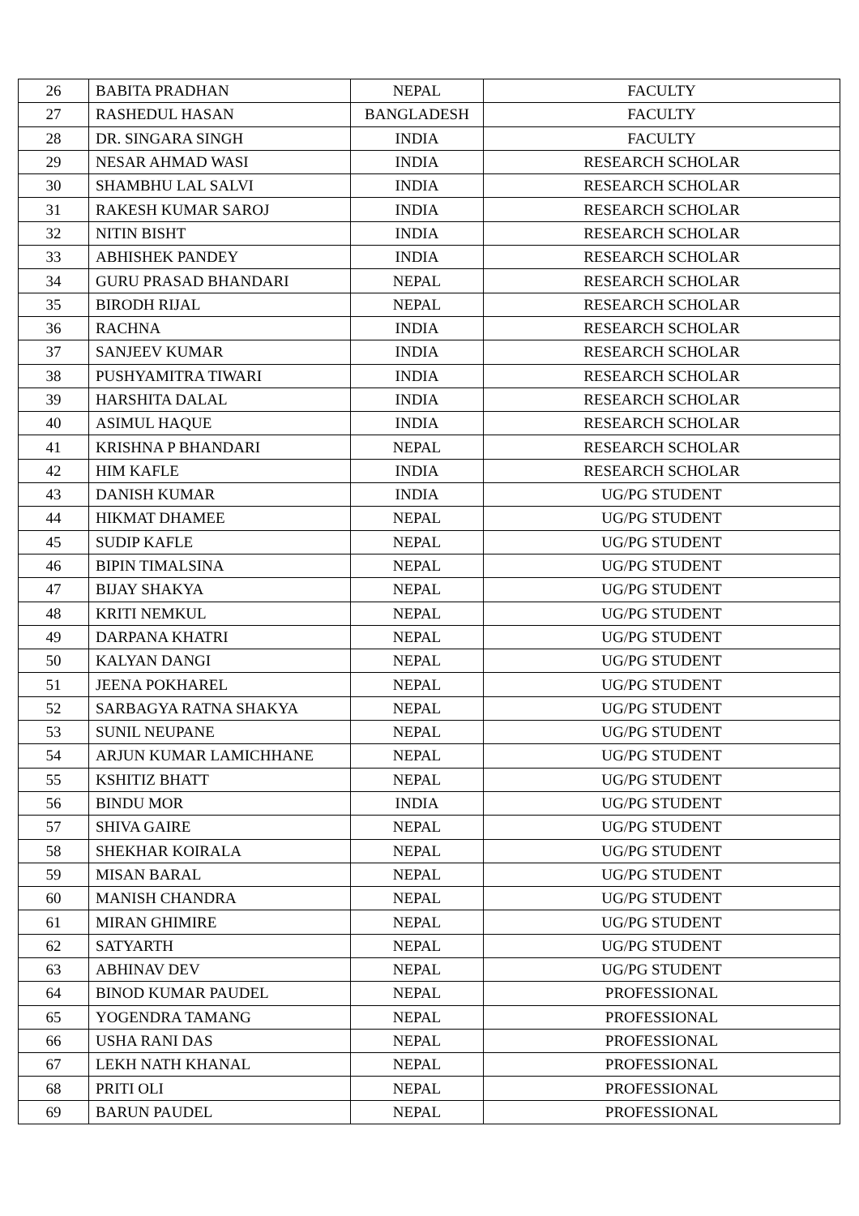| 26 | BABITA PRADHAN | NEPAL | FACULTY |
| 27 | RASHEDUL HASAN | BANGLADESH | FACULTY |
| 28 | DR. SINGARA SINGH | INDIA | FACULTY |
| 29 | NESAR AHMAD WASI | INDIA | RESEARCH SCHOLAR |
| 30 | SHAMBHU LAL SALVI | INDIA | RESEARCH SCHOLAR |
| 31 | RAKESH KUMAR SAROJ | INDIA | RESEARCH SCHOLAR |
| 32 | NITIN BISHT | INDIA | RESEARCH SCHOLAR |
| 33 | ABHISHEK PANDEY | INDIA | RESEARCH SCHOLAR |
| 34 | GURU PRASAD BHANDARI | NEPAL | RESEARCH SCHOLAR |
| 35 | BIRODH RIJAL | NEPAL | RESEARCH SCHOLAR |
| 36 | RACHNA | INDIA | RESEARCH SCHOLAR |
| 37 | SANJEEV KUMAR | INDIA | RESEARCH SCHOLAR |
| 38 | PUSHYAMITRA TIWARI | INDIA | RESEARCH SCHOLAR |
| 39 | HARSHITA DALAL | INDIA | RESEARCH SCHOLAR |
| 40 | ASIMUL HAQUE | INDIA | RESEARCH SCHOLAR |
| 41 | KRISHNA P BHANDARI | NEPAL | RESEARCH SCHOLAR |
| 42 | HIM KAFLE | INDIA | RESEARCH SCHOLAR |
| 43 | DANISH KUMAR | INDIA | UG/PG STUDENT |
| 44 | HIKMAT DHAMEE | NEPAL | UG/PG STUDENT |
| 45 | SUDIP KAFLE | NEPAL | UG/PG STUDENT |
| 46 | BIPIN TIMALSINA | NEPAL | UG/PG STUDENT |
| 47 | BIJAY SHAKYA | NEPAL | UG/PG STUDENT |
| 48 | KRITI NEMKUL | NEPAL | UG/PG STUDENT |
| 49 | DARPANA KHATRI | NEPAL | UG/PG STUDENT |
| 50 | KALYAN DANGI | NEPAL | UG/PG STUDENT |
| 51 | JEENA POKHAREL | NEPAL | UG/PG STUDENT |
| 52 | SARBAGYA RATNA SHAKYA | NEPAL | UG/PG STUDENT |
| 53 | SUNIL NEUPANE | NEPAL | UG/PG STUDENT |
| 54 | ARJUN KUMAR LAMICHHANE | NEPAL | UG/PG STUDENT |
| 55 | KSHITIZ BHATT | NEPAL | UG/PG STUDENT |
| 56 | BINDU MOR | INDIA | UG/PG STUDENT |
| 57 | SHIVA GAIRE | NEPAL | UG/PG STUDENT |
| 58 | SHEKHAR KOIRALA | NEPAL | UG/PG STUDENT |
| 59 | MISAN BARAL | NEPAL | UG/PG STUDENT |
| 60 | MANISH CHANDRA | NEPAL | UG/PG STUDENT |
| 61 | MIRAN GHIMIRE | NEPAL | UG/PG STUDENT |
| 62 | SATYARTH | NEPAL | UG/PG STUDENT |
| 63 | ABHINAV DEV | NEPAL | UG/PG STUDENT |
| 64 | BINOD KUMAR PAUDEL | NEPAL | PROFESSIONAL |
| 65 | YOGENDRA TAMANG | NEPAL | PROFESSIONAL |
| 66 | USHA RANI DAS | NEPAL | PROFESSIONAL |
| 67 | LEKH NATH KHANAL | NEPAL | PROFESSIONAL |
| 68 | PRITI OLI | NEPAL | PROFESSIONAL |
| 69 | BARUN PAUDEL | NEPAL | PROFESSIONAL |